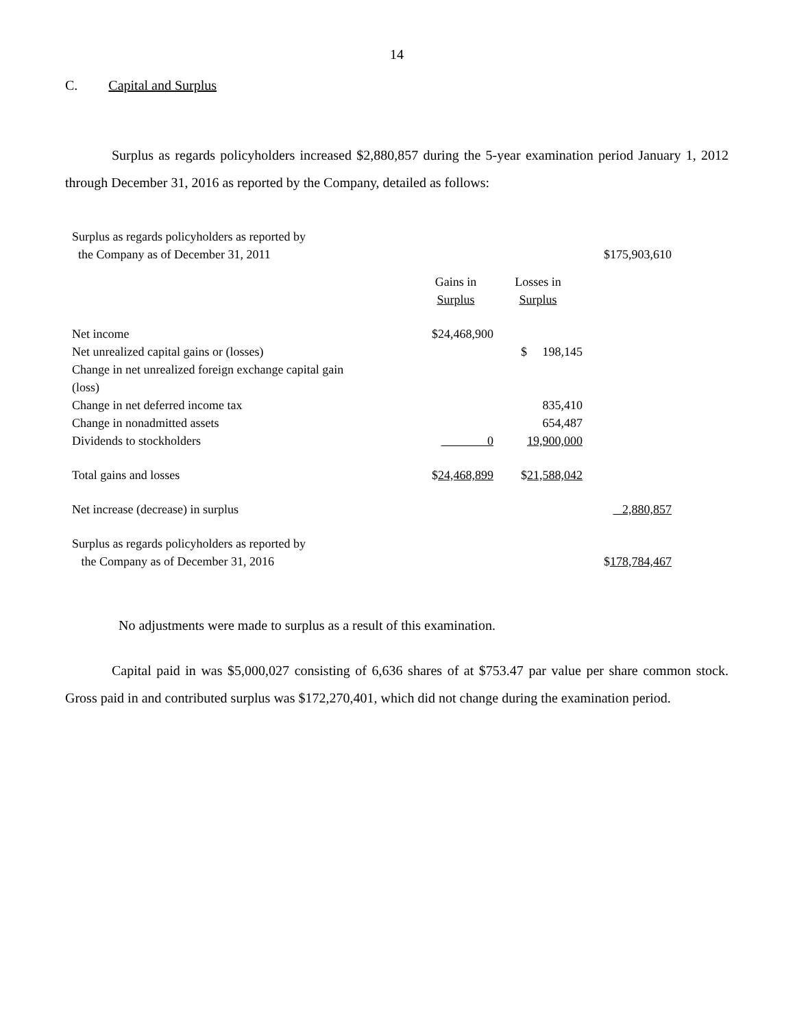14
C. Capital and Surplus
Surplus as regards policyholders increased $2,880,857 during the 5-year examination period January 1, 2012 through December 31, 2016 as reported by the Company, detailed as follows:
| Surplus as regards policyholders as reported by the Company as of December 31, 2011 | | | $175,903,610 |
| | Gains in Surplus | Losses in Surplus | |
| Net income | $24,468,900 | | |
| Net unrealized capital gains or (losses) | | $ 198,145 | |
| Change in net unrealized foreign exchange capital gain (loss) | | | |
| Change in net deferred income tax | | 835,410 | |
| Change in nonadmitted assets | | 654,487 | |
| Dividends to stockholders | 0 | 19,900,000 | |
| Total gains and losses | $ 24,468,899 | $ 21,588,042 | |
| Net increase (decrease) in surplus | | | 2,880,857 |
| Surplus as regards policyholders as reported by the Company as of December 31, 2016 | | | $ 178,784,467 |
No adjustments were made to surplus as a result of this examination.
Capital paid in was $5,000,027 consisting of 6,636 shares of at $753.47 par value per share common stock. Gross paid in and contributed surplus was $172,270,401, which did not change during the examination period.